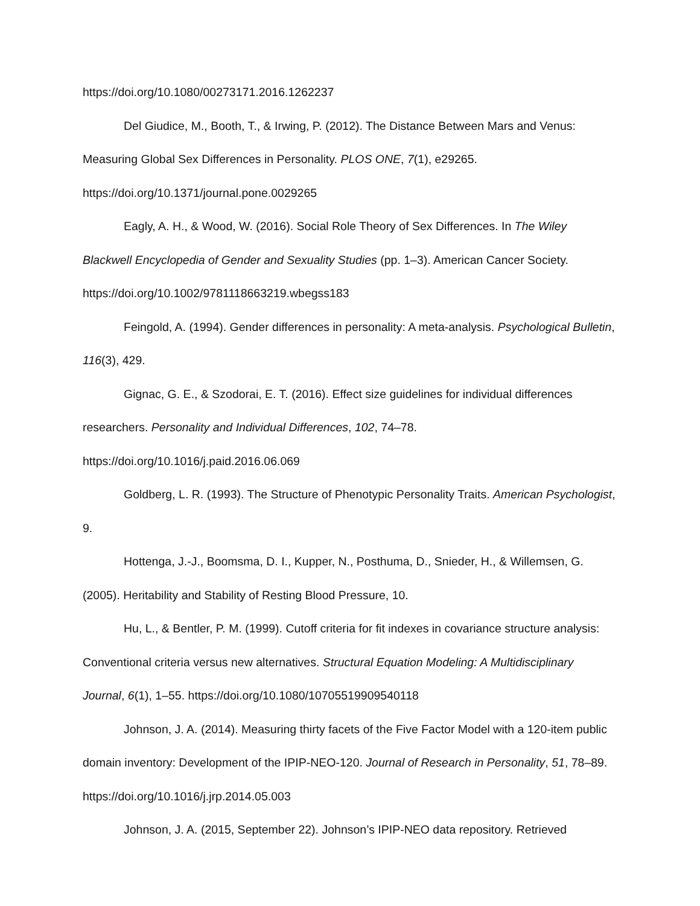https://doi.org/10.1080/00273171.2016.1262237
Del Giudice, M., Booth, T., & Irwing, P. (2012). The Distance Between Mars and Venus: Measuring Global Sex Differences in Personality. PLOS ONE, 7(1), e29265.
https://doi.org/10.1371/journal.pone.0029265
Eagly, A. H., & Wood, W. (2016). Social Role Theory of Sex Differences. In The Wiley Blackwell Encyclopedia of Gender and Sexuality Studies (pp. 1–3). American Cancer Society.
https://doi.org/10.1002/9781118663219.wbegss183
Feingold, A. (1994). Gender differences in personality: A meta-analysis. Psychological Bulletin, 116(3), 429.
Gignac, G. E., & Szodorai, E. T. (2016). Effect size guidelines for individual differences researchers. Personality and Individual Differences, 102, 74–78.
https://doi.org/10.1016/j.paid.2016.06.069
Goldberg, L. R. (1993). The Structure of Phenotypic Personality Traits. American Psychologist, 9.
Hottenga, J.-J., Boomsma, D. I., Kupper, N., Posthuma, D., Snieder, H., & Willemsen, G. (2005). Heritability and Stability of Resting Blood Pressure, 10.
Hu, L., & Bentler, P. M. (1999). Cutoff criteria for fit indexes in covariance structure analysis: Conventional criteria versus new alternatives. Structural Equation Modeling: A Multidisciplinary Journal, 6(1), 1–55. https://doi.org/10.1080/10705519909540118
Johnson, J. A. (2014). Measuring thirty facets of the Five Factor Model with a 120-item public domain inventory: Development of the IPIP-NEO-120. Journal of Research in Personality, 51, 78–89. https://doi.org/10.1016/j.jrp.2014.05.003
Johnson, J. A. (2015, September 22). Johnson’s IPIP-NEO data repository. Retrieved